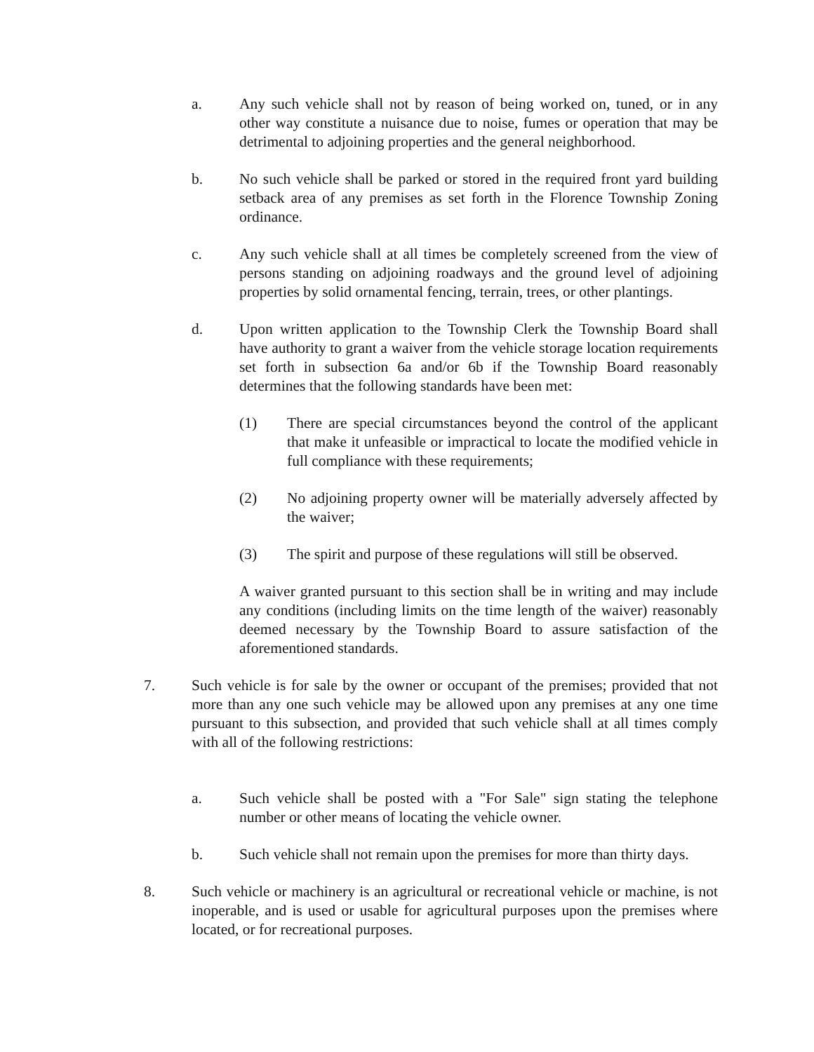a. Any such vehicle shall not by reason of being worked on, tuned, or in any other way constitute a nuisance due to noise, fumes or operation that may be detrimental to adjoining properties and the general neighborhood.
b. No such vehicle shall be parked or stored in the required front yard building setback area of any premises as set forth in the Florence Township Zoning ordinance.
c. Any such vehicle shall at all times be completely screened from the view of persons standing on adjoining roadways and the ground level of adjoining properties by solid ornamental fencing, terrain, trees, or other plantings.
d. Upon written application to the Township Clerk the Township Board shall have authority to grant a waiver from the vehicle storage location requirements set forth in subsection 6a and/or 6b if the Township Board reasonably determines that the following standards have been met:
(1) There are special circumstances beyond the control of the applicant that make it unfeasible or impractical to locate the modified vehicle in full compliance with these requirements;
(2) No adjoining property owner will be materially adversely affected by the waiver;
(3) The spirit and purpose of these regulations will still be observed.
A waiver granted pursuant to this section shall be in writing and may include any conditions (including limits on the time length of the waiver) reasonably deemed necessary by the Township Board to assure satisfaction of the aforementioned standards.
7. Such vehicle is for sale by the owner or occupant of the premises; provided that not more than any one such vehicle may be allowed upon any premises at any one time pursuant to this subsection, and provided that such vehicle shall at all times comply with all of the following restrictions:
a. Such vehicle shall be posted with a "For Sale" sign stating the telephone number or other means of locating the vehicle owner.
b. Such vehicle shall not remain upon the premises for more than thirty days.
8. Such vehicle or machinery is an agricultural or recreational vehicle or machine, is not inoperable, and is used or usable for agricultural purposes upon the premises where located, or for recreational purposes.